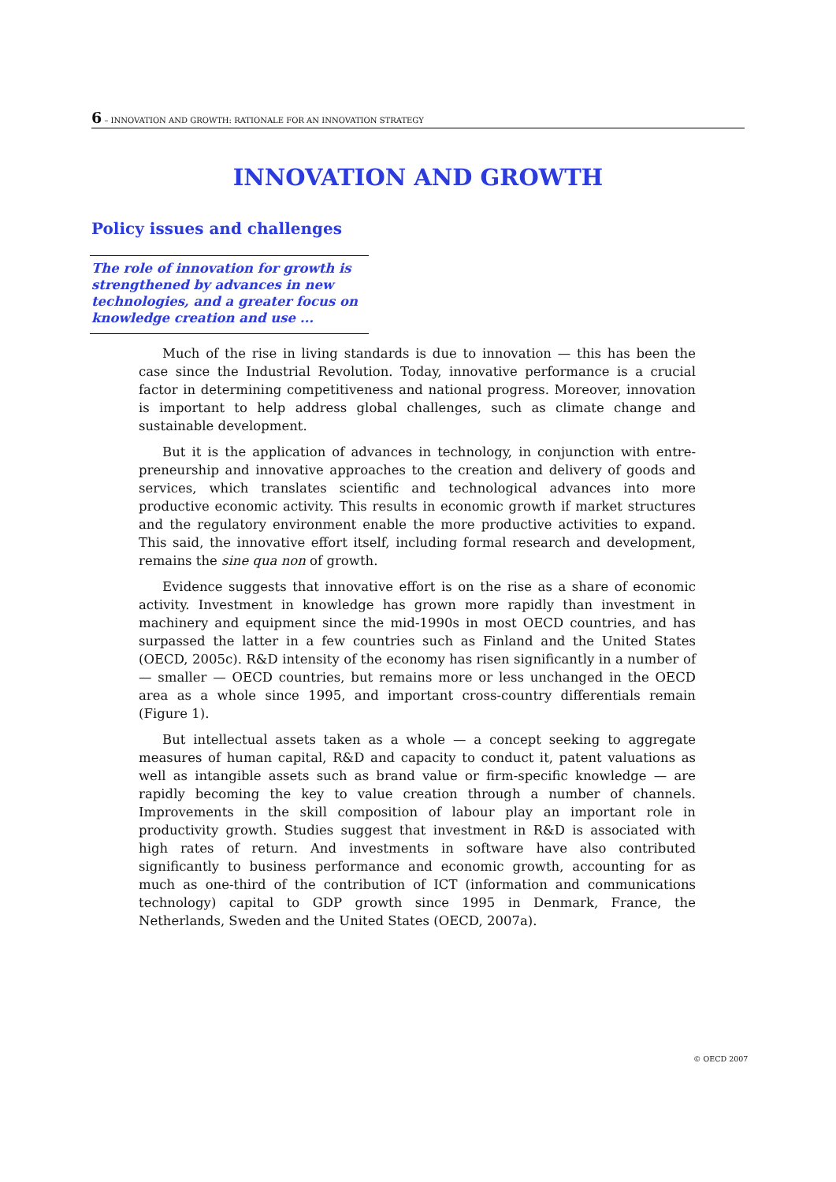6 – INNOVATION AND GROWTH: RATIONALE FOR AN INNOVATION STRATEGY
INNOVATION AND GROWTH
Policy issues and challenges
The role of innovation for growth is strengthened by advances in new technologies, and a greater focus on knowledge creation and use ...
Much of the rise in living standards is due to innovation — this has been the case since the Industrial Revolution. Today, innovative performance is a crucial factor in determining competitiveness and national progress. Moreover, innovation is important to help address global challenges, such as climate change and sustainable development.
But it is the application of advances in technology, in conjunction with entre­preneurship and innovative approaches to the creation and delivery of goods and services, which translates scientific and technological advances into more productive economic activity. This results in economic growth if market structures and the regulatory environment enable the more productive activities to expand. This said, the innovative effort itself, including formal research and development, remains the sine qua non of growth.
Evidence suggests that innovative effort is on the rise as a share of economic activity. Investment in knowledge has grown more rapidly than investment in machinery and equipment since the mid-1990s in most OECD countries, and has surpassed the latter in a few countries such as Finland and the United States (OECD, 2005c). R&D intensity of the economy has risen significantly in a number of — smaller — OECD countries, but remains more or less unchanged in the OECD area as a whole since 1995, and important cross-country differentials remain (Figure 1).
But intellectual assets taken as a whole — a concept seeking to aggregate measures of human capital, R&D and capacity to conduct it, patent valuations as well as intangible assets such as brand value or firm-specific knowledge — are rapidly becoming the key to value creation through a number of channels. Improvements in the skill composition of labour play an important role in productivity growth. Studies suggest that investment in R&D is associated with high rates of return. And investments in software have also contributed significantly to business performance and economic growth, accounting for as much as one-third of the contribution of ICT (information and communications technology) capital to GDP growth since 1995 in Denmark, France, the Netherlands, Sweden and the United States (OECD, 2007a).
© OECD 2007